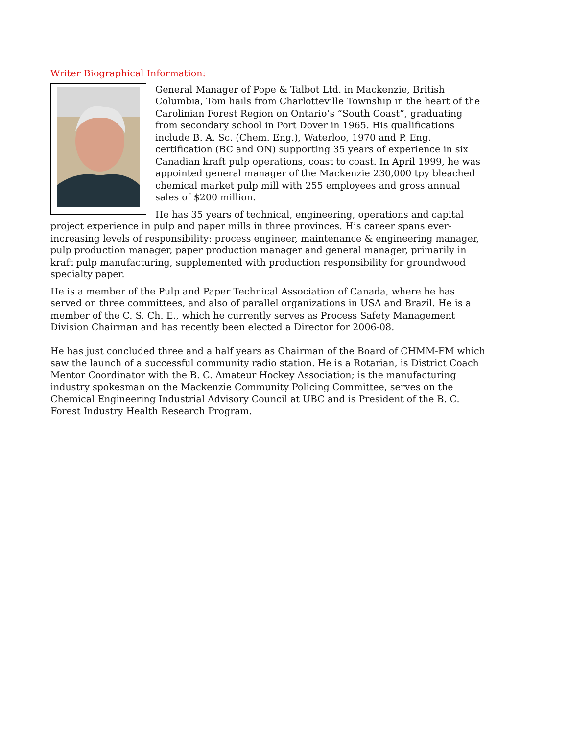Writer Biographical Information:
General Manager of Pope & Talbot Ltd. in Mackenzie, British Columbia, Tom hails from Charlotteville Township in the heart of the Carolinian Forest Region on Ontario’s “South Coast”, graduating from secondary school in Port Dover in 1965. His qualifications include B. A. Sc. (Chem. Eng.), Waterloo, 1970 and P. Eng. certification (BC and ON) supporting 35 years of experience in six Canadian kraft pulp operations, coast to coast. In April 1999, he was appointed general manager of the Mackenzie 230,000 tpy bleached chemical market pulp mill with 255 employees and gross annual sales of $200 million.
He has 35 years of technical, engineering, operations and capital project experience in pulp and paper mills in three provinces. His career spans ever-increasing levels of responsibility: process engineer, maintenance & engineering manager, pulp production manager, paper production manager and general manager, primarily in kraft pulp manufacturing, supplemented with production responsibility for groundwood specialty paper.
He is a member of the Pulp and Paper Technical Association of Canada, where he has served on three committees, and also of parallel organizations in USA and Brazil. He is a member of the C. S. Ch. E., which he currently serves as Process Safety Management Division Chairman and has recently been elected a Director for 2006-08.
He has just concluded three and a half years as Chairman of the Board of CHMM-FM which saw the launch of a successful community radio station. He is a Rotarian, is District Coach Mentor Coordinator with the B. C. Amateur Hockey Association; is the manufacturing industry spokesman on the Mackenzie Community Policing Committee, serves on the Chemical Engineering Industrial Advisory Council at UBC and is President of the B. C. Forest Industry Health Research Program.